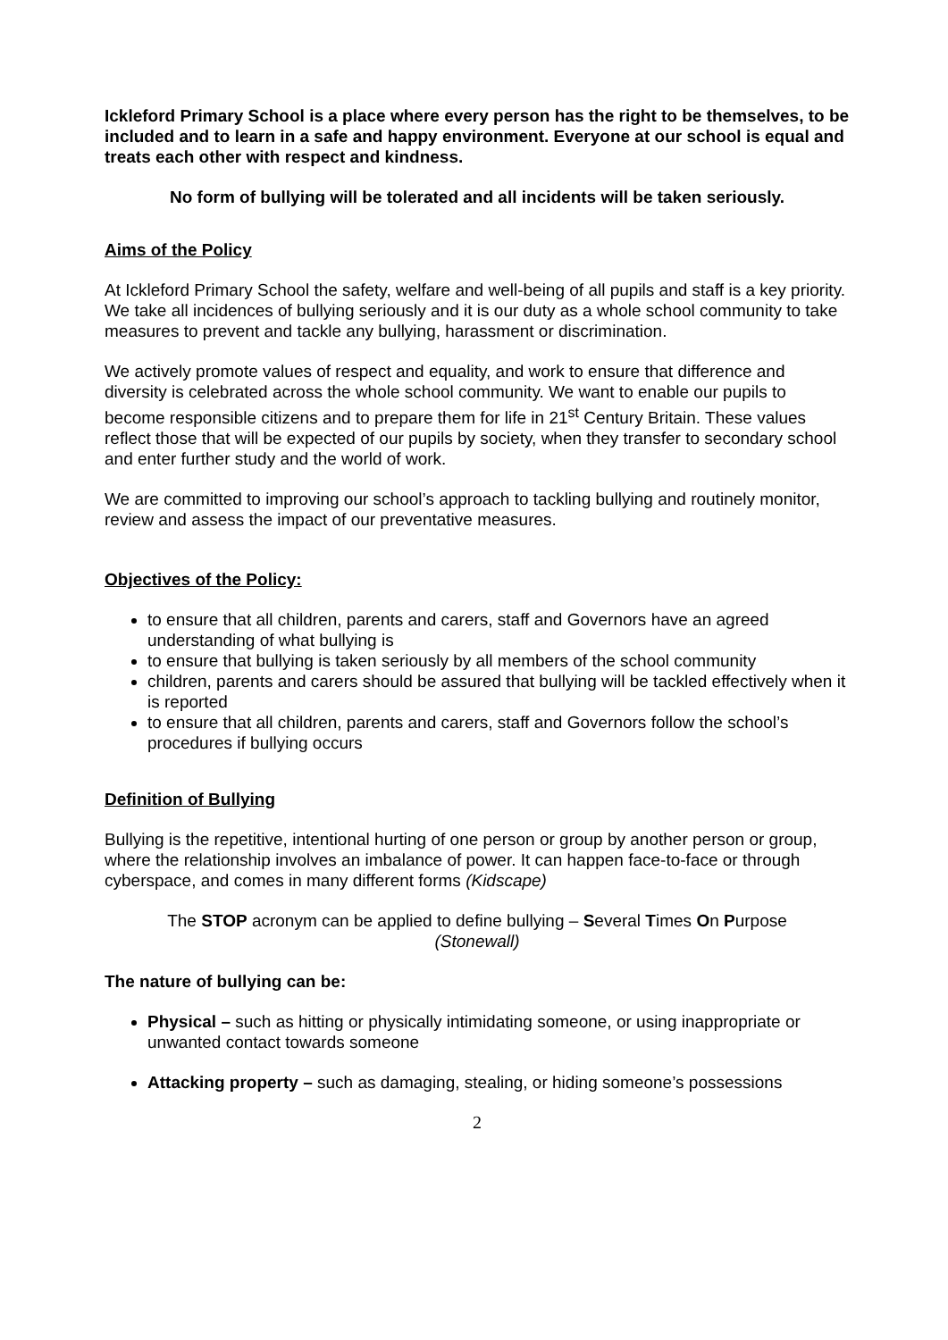Ickleford Primary School is a place where every person has the right to be themselves, to be included and to learn in a safe and happy environment. Everyone at our school is equal and treats each other with respect and kindness.
No form of bullying will be tolerated and all incidents will be taken seriously.
Aims of the Policy
At Ickleford Primary School the safety, welfare and well-being of all pupils and staff is a key priority. We take all incidences of bullying seriously and it is our duty as a whole school community to take measures to prevent and tackle any bullying, harassment or discrimination.
We actively promote values of respect and equality, and work to ensure that difference and diversity is celebrated across the whole school community. We want to enable our pupils to become responsible citizens and to prepare them for life in 21<sup>st</sup> Century Britain. These values reflect those that will be expected of our pupils by society, when they transfer to secondary school and enter further study and the world of work.
We are committed to improving our school’s approach to tackling bullying and routinely monitor, review and assess the impact of our preventative measures.
Objectives of the Policy:
to ensure that all children, parents and carers, staff and Governors have an agreed understanding of what bullying is
to ensure that bullying is taken seriously by all members of the school community
children, parents and carers should be assured that bullying will be tackled effectively when it is reported
to ensure that all children, parents and carers, staff and Governors follow the school’s procedures if bullying occurs
Definition of Bullying
Bullying is the repetitive, intentional hurting of one person or group by another person or group, where the relationship involves an imbalance of power. It can happen face-to-face or through cyberspace, and comes in many different forms (Kidscape)
The STOP acronym can be applied to define bullying – Several Times On Purpose
(Stonewall)
The nature of bullying can be:
Physical – such as hitting or physically intimidating someone, or using inappropriate or unwanted contact towards someone
Attacking property – such as damaging, stealing, or hiding someone’s possessions
2